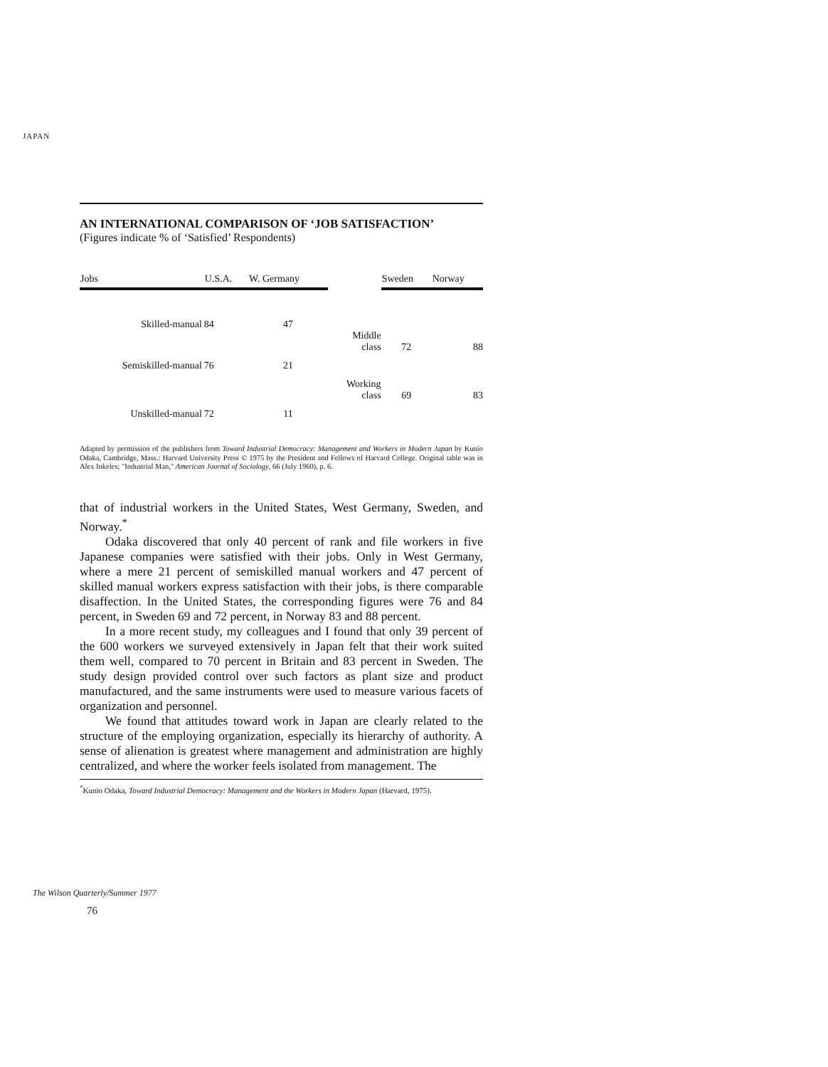JAPAN
AN INTERNATIONAL COMPARISON OF ‘JOB SATISFACTION’
(Figures indicate % of ‘Satisfied’ Respondents)
| Jobs | | U.S.A. | W. Germany | | Sweden | Norway |
| --- | --- | --- | --- | --- | --- | --- |
| Skilled-manual | | 84 | 47 | | | |
| | | | | Middle class | 72 | 88 |
| Semiskilled-manual | | 76 | 21 | | | |
| | | | | Working class | 69 | 83 |
| Unskilled-manual | | 72 | 11 | | | |
Adapted by permission of the publishers from Toward Industrial Democracy: Management and Workers in Modern Japan by Kunio Odaka, Cambridge, Mass.: Harvard University Press © 1975 by the President and Fellows of Harvard College. Original table was in Alex Inkeles; "Industrial Man," American Journal of Sociology, 66 (July 1960), p. 6.
that of industrial workers in the United States, West Germany, Sweden, and Norway.<sup>*</sup>
Odaka discovered that only 40 percent of rank and file workers in five Japanese companies were satisfied with their jobs. Only in West Germany, where a mere 21 percent of semiskilled manual workers and 47 percent of skilled manual workers express satisfaction with their jobs, is there comparable disaffection. In the United States, the corresponding figures were 76 and 84 percent, in Sweden 69 and 72 percent, in Norway 83 and 88 percent.
In a more recent study, my colleagues and I found that only 39 percent of the 600 workers we surveyed extensively in Japan felt that their work suited them well, compared to 70 percent in Britain and 83 percent in Sweden. The study design provided control over such factors as plant size and product manufactured, and the same instruments were used to measure various facets of organization and personnel.
We found that attitudes toward work in Japan are clearly related to the structure of the employing organization, especially its hierarchy of authority. A sense of alienation is greatest where management and administration are highly centralized, and where the worker feels isolated from management. The
<sup>*</sup> Kunio Odaka, Toward Industrial Democracy: Management and the Workers in Modern Japan (Harvard, 1975).
The Wilson Quarterly/Summer 1977
76